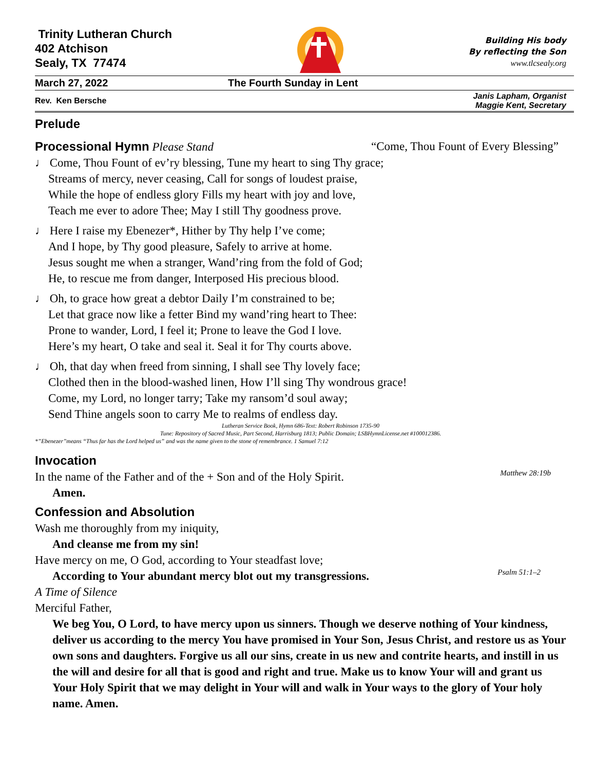Trinity Lutheran Church
402 Atchison
Sealy, TX 77474
Building His body
By reflecting the Son
www.tlcsealy.org
March 27, 2022 The Fourth Sunday in Lent
Rev. Ken Bersche Janis Lapham, Organist
Maggie Kent, Secretary
Prelude
Processional Hymn Please Stand “Come, Thou Fount of Every Blessing”
♩ Come, Thou Fount of ev’ry blessing, Tune my heart to sing Thy grace;
Streams of mercy, never ceasing, Call for songs of loudest praise,
While the hope of endless glory Fills my heart with joy and love,
Teach me ever to adore Thee; May I still Thy goodness prove.
♩ Here I raise my Ebenezer*, Hither by Thy help I’ve come;
And I hope, by Thy good pleasure, Safely to arrive at home.
Jesus sought me when a stranger, Wand’ring from the fold of God;
He, to rescue me from danger, Interposed His precious blood.
♩ Oh, to grace how great a debtor Daily I’m constrained to be;
Let that grace now like a fetter Bind my wand’ring heart to Thee:
Prone to wander, Lord, I feel it; Prone to leave the God I love.
Here’s my heart, O take and seal it. Seal it for Thy courts above.
♩ Oh, that day when freed from sinning, I shall see Thy lovely face;
Clothed then in the blood-washed linen, How I’ll sing Thy wondrous grace!
Come, my Lord, no longer tarry; Take my ransom’d soul away;
Send Thine angels soon to carry Me to realms of endless day.
Lutheran Service Book, Hymn 686-Text: Robert Robinson 1735-90
Tune: Repository of Sacred Music, Part Second, Harrisburg 1813; Public Domain; LSBHymnLicense.net #100012386.
*”Ebenezer”means “Thus far has the Lord helped us” and was the name given to the stone of remembrance. 1 Samuel 7:12
Invocation
In the name of the Father and of the + Son and of the Holy Spirit.
Matthew 28:19b
Amen.
Confession and Absolution
Wash me thoroughly from my iniquity,
And cleanse me from my sin!
Have mercy on me, O God, according to Your steadfast love;
According to Your abundant mercy blot out my transgressions.
Psalm 51:1–2
A Time of Silence
Merciful Father,
We beg You, O Lord, to have mercy upon us sinners. Though we deserve nothing of Your kindness, deliver us according to the mercy You have promised in Your Son, Jesus Christ, and restore us as Your own sons and daughters. Forgive us all our sins, create in us new and contrite hearts, and instill in us the will and desire for all that is good and right and true. Make us to know Your will and grant us Your Holy Spirit that we may delight in Your will and walk in Your ways to the glory of Your holy name. Amen.